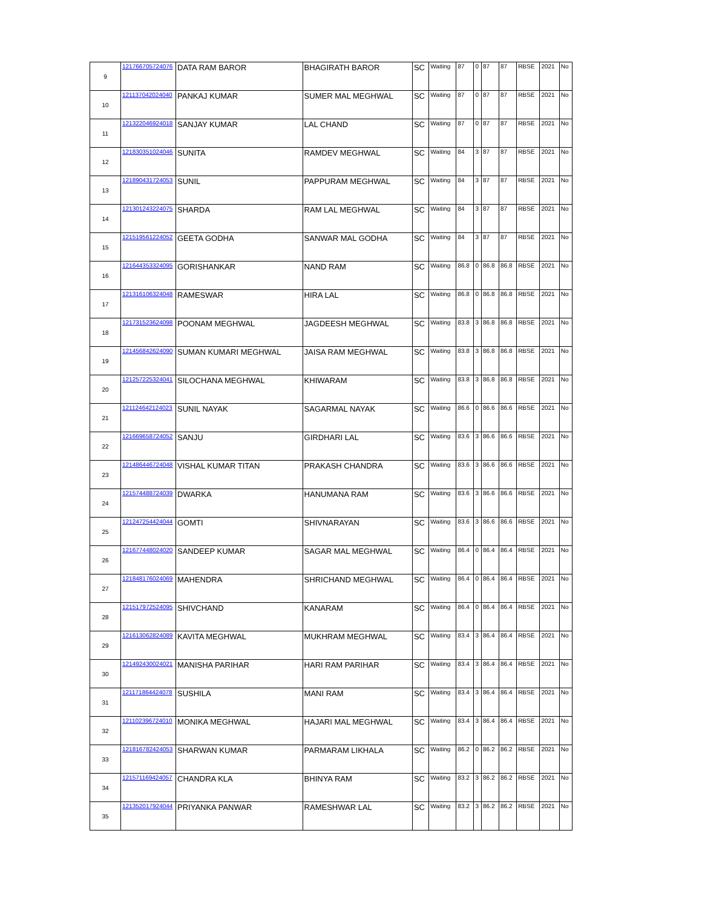| 9 | 121766705724076 | DATA RAM BAROR | BHAGIRATH BAROR | SC | Waiting | 87 | 0 | 87 | 87 | RBSE | 2021 | No |
| 10 | 121137042024040 | PANKAJ KUMAR | SUMER MAL MEGHWAL | SC | Waiting | 87 | 0 | 87 | 87 | RBSE | 2021 | No |
| 11 | 121322046924018 | SANJAY KUMAR | LAL CHAND | SC | Waiting | 87 | 0 | 87 | 87 | RBSE | 2021 | No |
| 12 | 121830351024046 | SUNITA | RAMDEV MEGHWAL | SC | Waiting | 84 | 3 | 87 | 87 | RBSE | 2021 | No |
| 13 | 121890431724053 | SUNIL | PAPPURAM MEGHWAL | SC | Waiting | 84 | 3 | 87 | 87 | RBSE | 2021 | No |
| 14 | 121301243224075 | SHARDA | RAM LAL MEGHWAL | SC | Waiting | 84 | 3 | 87 | 87 | RBSE | 2021 | No |
| 15 | 121519561224052 | GEETA GODHA | SANWAR MAL GODHA | SC | Waiting | 84 | 3 | 87 | 87 | RBSE | 2021 | No |
| 16 | 121644353324095 | GORISHANKAR | NAND RAM | SC | Waiting | 86.8 | 0 | 86.8 | 86.8 | RBSE | 2021 | No |
| 17 | 121316106324048 | RAMESWAR | HIRA LAL | SC | Waiting | 86.8 | 0 | 86.8 | 86.8 | RBSE | 2021 | No |
| 18 | 121731523624098 | POONAM MEGHWAL | JAGDEESH MEGHWAL | SC | Waiting | 83.8 | 3 | 86.8 | 86.8 | RBSE | 2021 | No |
| 19 | 121456842624090 | SUMAN KUMARI MEGHWAL | JAISA RAM MEGHWAL | SC | Waiting | 83.8 | 3 | 86.8 | 86.8 | RBSE | 2021 | No |
| 20 | 121257225324041 | SILOCHANA MEGHWAL | KHIWARAM | SC | Waiting | 83.8 | 3 | 86.8 | 86.8 | RBSE | 2021 | No |
| 21 | 121124642124023 | SUNIL NAYAK | SAGARMAL NAYAK | SC | Waiting | 86.6 | 0 | 86.6 | 86.6 | RBSE | 2021 | No |
| 22 | 121669658724052 | SANJU | GIRDHARI LAL | SC | Waiting | 83.6 | 3 | 86.6 | 86.6 | RBSE | 2021 | No |
| 23 | 121486446724048 | VISHAL KUMAR TITAN | PRAKASH CHANDRA | SC | Waiting | 83.6 | 3 | 86.6 | 86.6 | RBSE | 2021 | No |
| 24 | 121574488724039 | DWARKA | HANUMANA RAM | SC | Waiting | 83.6 | 3 | 86.6 | 86.6 | RBSE | 2021 | No |
| 25 | 121247254424044 | GOMTI | SHIVNARAYAN | SC | Waiting | 83.6 | 3 | 86.6 | 86.6 | RBSE | 2021 | No |
| 26 | 121677448024020 | SANDEEP KUMAR | SAGAR MAL MEGHWAL | SC | Waiting | 86.4 | 0 | 86.4 | 86.4 | RBSE | 2021 | No |
| 27 | 121848176024069 | MAHENDRA | SHRICHAND MEGHWAL | SC | Waiting | 86.4 | 0 | 86.4 | 86.4 | RBSE | 2021 | No |
| 28 | 121517972524095 | SHIVCHAND | KANARAM | SC | Waiting | 86.4 | 0 | 86.4 | 86.4 | RBSE | 2021 | No |
| 29 | 121613062824089 | KAVITA MEGHWAL | MUKHRAM MEGHWAL | SC | Waiting | 83.4 | 3 | 86.4 | 86.4 | RBSE | 2021 | No |
| 30 | 121492430024021 | MANISHA PARIHAR | HARI RAM PARIHAR | SC | Waiting | 83.4 | 3 | 86.4 | 86.4 | RBSE | 2021 | No |
| 31 | 121171864424078 | SUSHILA | MANI RAM | SC | Waiting | 83.4 | 3 | 86.4 | 86.4 | RBSE | 2021 | No |
| 32 | 121102396724010 | MONIKA MEGHWAL | HAJARI MAL MEGHWAL | SC | Waiting | 83.4 | 3 | 86.4 | 86.4 | RBSE | 2021 | No |
| 33 | 121816782424053 | SHARWAN KUMAR | PARMARAM LIKHALA | SC | Waiting | 86.2 | 0 | 86.2 | 86.2 | RBSE | 2021 | No |
| 34 | 121571169424057 | CHANDRA KLA | BHINYA RAM | SC | Waiting | 83.2 | 3 | 86.2 | 86.2 | RBSE | 2021 | No |
| 35 | 121352017924044 | PRIYANKA PANWAR | RAMESHWAR LAL | SC | Waiting | 83.2 | 3 | 86.2 | 86.2 | RBSE | 2021 | No |